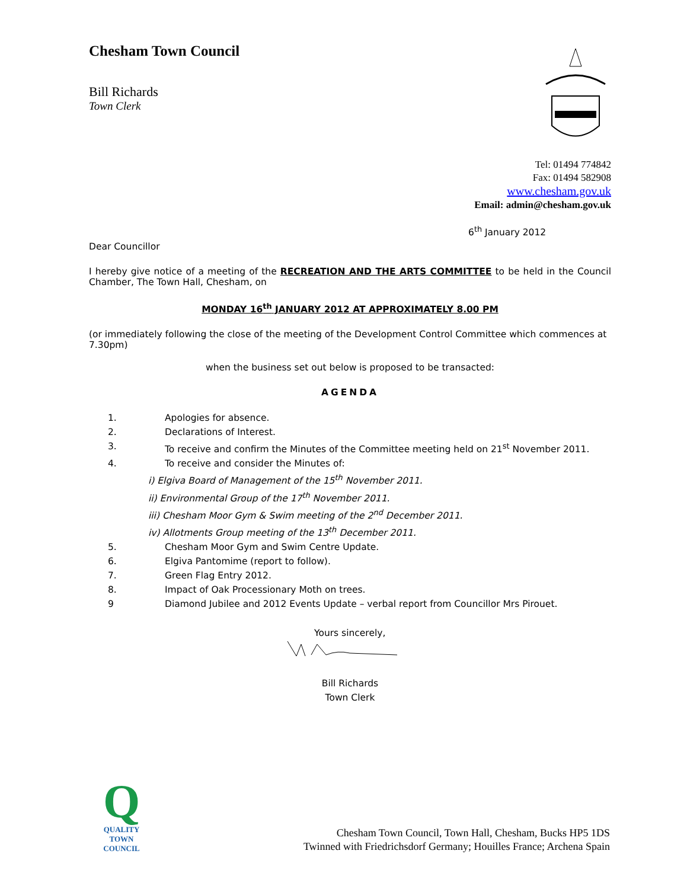Chesham Town Council
Bill Richards
Town Clerk
Tel: 01494 774842
Fax: 01494 582908
www.chesham.gov.uk
Email: admin@chesham.gov.uk
6<sup>th</sup> January 2012
Dear Councillor
I hereby give notice of a meeting of the RECREATION AND THE ARTS COMMITTEE to be held in the Council Chamber, The Town Hall, Chesham, on
MONDAY 16<sup>th</sup> JANUARY 2012 AT APPROXIMATELY 8.00 PM
(or immediately following the close of the meeting of the Development Control Committee which commences at 7.30pm)
when the business set out below is proposed to be transacted:
AGENDA
1. Apologies for absence.
2. Declarations of Interest.
3. To receive and confirm the Minutes of the Committee meeting held on 21<sup>st</sup> November 2011.
4. To receive and consider the Minutes of:
i) Elgiva Board of Management of the 15<sup>th</sup> November 2011.
ii) Environmental Group of the 17<sup>th</sup> November 2011.
iii) Chesham Moor Gym & Swim meeting of the 2<sup>nd</sup> December 2011.
iv) Allotments Group meeting of the 13<sup>th</sup> December 2011.
5. Chesham Moor Gym and Swim Centre Update.
6. Elgiva Pantomime (report to follow).
7. Green Flag Entry 2012.
8. Impact of Oak Processionary Moth on trees.
9 Diamond Jubilee and 2012 Events Update – verbal report from Councillor Mrs Pirouet.
Yours sincerely,
Bill Richards
Town Clerk
Q
QUALITY
TOWN
COUNCIL
Chesham Town Council, Town Hall, Chesham, Bucks HP5 1DS
Twinned with Friedrichsdorf Germany; Houilles France; Archena Spain